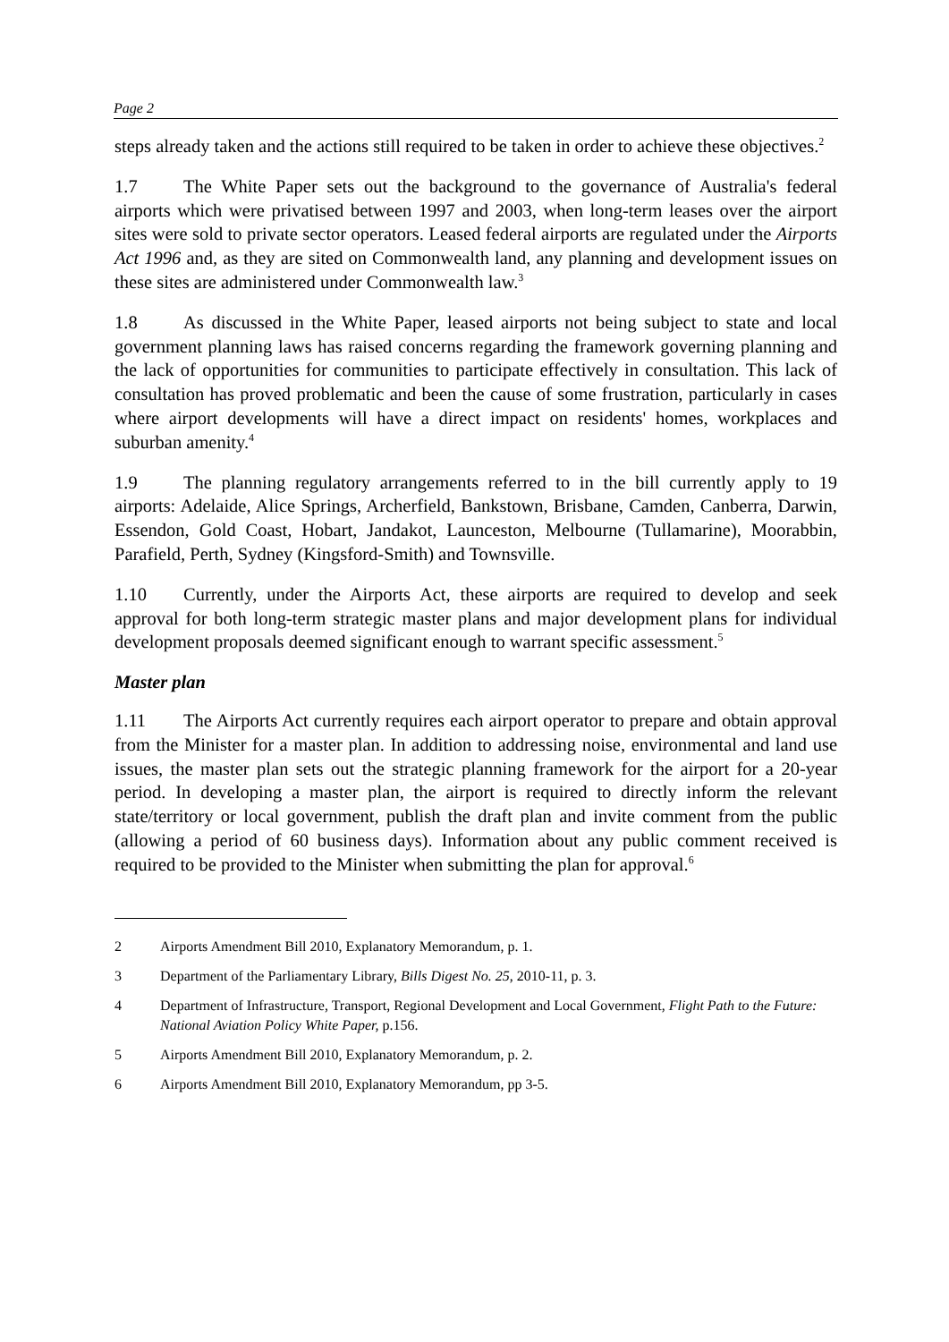Page 2
steps already taken and the actions still required to be taken in order to achieve these objectives.<sup>2</sup>
1.7 The White Paper sets out the background to the governance of Australia's federal airports which were privatised between 1997 and 2003, when long-term leases over the airport sites were sold to private sector operators. Leased federal airports are regulated under the Airports Act 1996 and, as they are sited on Commonwealth land, any planning and development issues on these sites are administered under Commonwealth law.<sup>3</sup>
1.8 As discussed in the White Paper, leased airports not being subject to state and local government planning laws has raised concerns regarding the framework governing planning and the lack of opportunities for communities to participate effectively in consultation. This lack of consultation has proved problematic and been the cause of some frustration, particularly in cases where airport developments will have a direct impact on residents' homes, workplaces and suburban amenity.<sup>4</sup>
1.9 The planning regulatory arrangements referred to in the bill currently apply to 19 airports: Adelaide, Alice Springs, Archerfield, Bankstown, Brisbane, Camden, Canberra, Darwin, Essendon, Gold Coast, Hobart, Jandakot, Launceston, Melbourne (Tullamarine), Moorabbin, Parafield, Perth, Sydney (Kingsford-Smith) and Townsville.
1.10 Currently, under the Airports Act, these airports are required to develop and seek approval for both long-term strategic master plans and major development plans for individual development proposals deemed significant enough to warrant specific assessment.<sup>5</sup>
Master plan
1.11 The Airports Act currently requires each airport operator to prepare and obtain approval from the Minister for a master plan. In addition to addressing noise, environmental and land use issues, the master plan sets out the strategic planning framework for the airport for a 20-year period. In developing a master plan, the airport is required to directly inform the relevant state/territory or local government, publish the draft plan and invite comment from the public (allowing a period of 60 business days). Information about any public comment received is required to be provided to the Minister when submitting the plan for approval.<sup>6</sup>
2 Airports Amendment Bill 2010, Explanatory Memorandum, p. 1.
3 Department of the Parliamentary Library, Bills Digest No. 25, 2010-11, p. 3.
4 Department of Infrastructure, Transport, Regional Development and Local Government, Flight Path to the Future: National Aviation Policy White Paper, p.156.
5 Airports Amendment Bill 2010, Explanatory Memorandum, p. 2.
6 Airports Amendment Bill 2010, Explanatory Memorandum, pp 3-5.